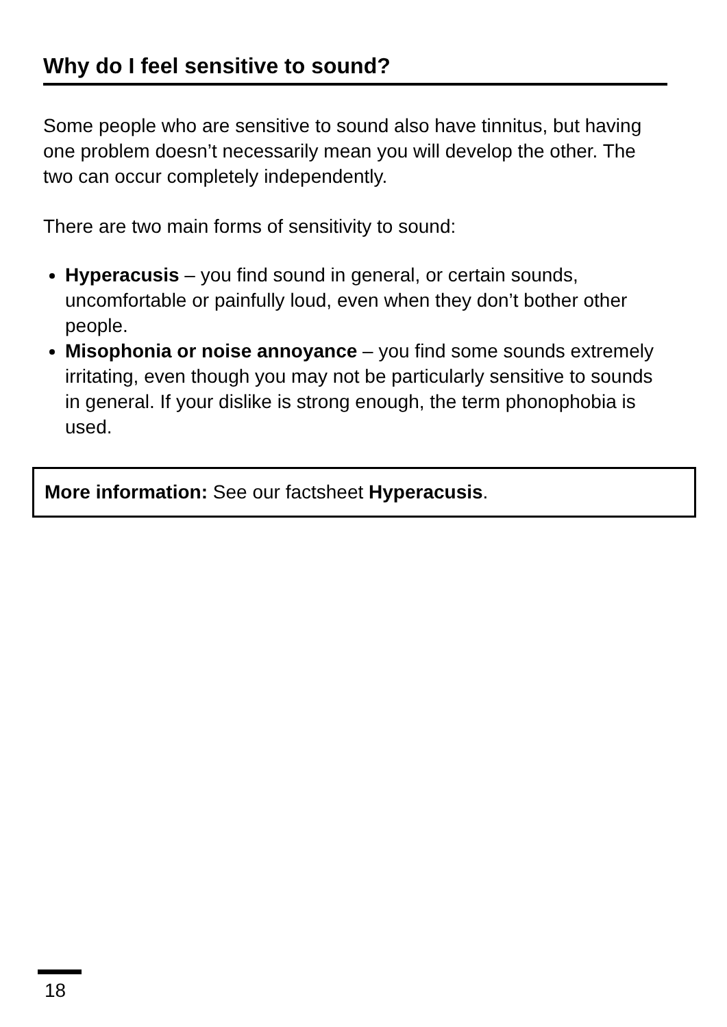Why do I feel sensitive to sound?
Some people who are sensitive to sound also have tinnitus, but having one problem doesn’t necessarily mean you will develop the other. The two can occur completely independently.
There are two main forms of sensitivity to sound:
Hyperacusis – you find sound in general, or certain sounds, uncomfortable or painfully loud, even when they don’t bother other people.
Misophonia or noise annoyance – you find some sounds extremely irritating, even though you may not be particularly sensitive to sounds in general. If your dislike is strong enough, the term phonophobia is used.
More information: See our factsheet Hyperacusis.
18